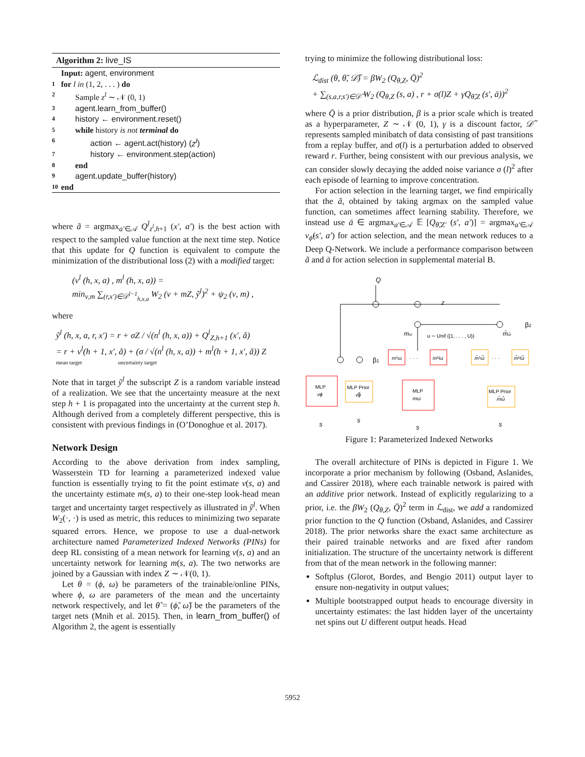Algorithm 2: live_IS
Input: agent, environment
1 for l in (1, 2, . . . ) do
2 Sample z<sup>l</sup> ∼ 𝒩 (0, 1)
3 agent.learn_from_buffer()
4 history ← environment.reset()
5 while history is not terminal do
6 action ← agent.act(history) (z<sup>l</sup>)
7 history ← environment.step(action)
8 end
9 agent.update_buffer(history)
10 end
where ã = argmax<sub>a′∈𝒜</sub> Q<sup>l</sup><sub>z<sup>l</sup>,h+1</sub> (x′, a′) is the best action with respect to the sampled value function at the next time step. Notice that this update for Q function is equivalent to compute the minimization of the distributional loss (2) with a modified target:
(ν<sup>l</sup> (h, x, a) , m<sup>l</sup> (h, x, a)) =
min<sub>ν,m</sub> ∑<sub>(r,x′)∈𝒟<sup>l−1</sup><sub>h,x,a</sub></sub> W<sub>2</sub> (ν + mZ, ỹ<sup>l</sup>)<sup>2</sup> + ψ<sub>2</sub> (ν, m) ,
where
ỹ<sup>l</sup> (h, x, a, r, x′) = r + σZ / √(n<sup>l</sup> (h, x, a)) + Q<sup>l</sup><sub>Z,h+1</sub> (x′, ã)
= r + ν<sup>l</sup>(h + 1, x′, ã) + (σ / √(n<sup>l</sup> (h, x, a)) + m<sup>l</sup>(h + 1, x′, ã)) Z
mean target uncertainty target
Note that in target ỹ<sup>l</sup> the subscript Z is a random variable instead of a realization. We see that the uncertainty measure at the next step h + 1 is propagated into the uncertainty at the current step h. Although derived from a completely different perspective, this is consistent with previous findings in (O’Donoghue et al. 2017).
Network Design
According to the above derivation from index sampling, Wasserstein TD for learning a parameterized indexed value function is essentially trying to fit the point estimate ν(s, a) and the uncertainty estimate m(s, a) to their one-step look-head mean target and uncertainty target respectively as illustrated in ỹ<sup>l</sup>. When W<sub>2</sub>(·, ·) is used as metric, this reduces to minimizing two separate squared errors. Hence, we propose to use a dual-network architecture named Parameterized Indexed Networks (PINs) for deep RL consisting of a mean network for learning ν(s, a) and an uncertainty network for learning m(s, a). The two networks are joined by a Gaussian with index Z ∼ 𝒩(0, 1).
Let θ = (ϕ, ω) be parameters of the trainable/online PINs, where ϕ, ω are parameters of the mean and the uncertainty network respectively, and let θ̃ = (ϕ̃, ω̃) be the parameters of the target nets (Mnih et al. 2015). Then, in learn_from_buffer() of Algorithm 2, the agent is essentially
trying to minimize the following distributional loss:
ℒ<sub>dist</sub> (θ, θ̃, 𝒟̃) = βW<sub>2</sub> (Q<sub>θ,Z</sub>, Q̄)<sup>2</sup>
+ ∑<sub>(s,a,r,s′)∈𝒟̃</sub> W<sub>2</sub> (Q<sub>θ,Z</sub> (s, a) , r + σ(l)Z + γQ<sub>θ̃,Z</sub> (s′, ā))<sup>2</sup>
where Q̄ is a prior distribution, β is a prior scale which is treated as a hyperparameter, Z ∼ 𝒩 (0, 1), γ is a discount factor, 𝒟̃ represents sampled minibatch of data consisting of past transitions from a replay buffer, and σ(l) is a perturbation added to observed reward r. Further, being consistent with our previous analysis, we can consider slowly decaying the added noise variance σ (l)<sup>2</sup> after each episode of learning to improve concentration.
For action selection in the learning target, we find empirically that the ã, obtained by taking argmax on the sampled value function, can sometimes affect learning stability. Therefore, we instead use ā ∈ argmax<sub>a′∈𝒜</sub> 𝔼 [Q<sub>θ̃,Z′</sub> (s′, a′)] = argmax<sub>a′∈𝒜</sub> ν<sub>ϕ̃</sub>(s′, a′) for action selection, and the mean network reduces to a Deep Q-Network. We include a performance comparison between ã and ā for action selection in supplemental material B.
Q
z
β2
β1
u ∼ Unif ({1, . . . , U})
mω
m̄ω̃
m¹ω
· · ·
mᵁω
m̄¹ω̃
· · ·
m̄ᵁω̃
MLP
νϕ
MLP Prior
ν̄ϕ̃
MLP
mω
MLP Prior
m̄ω̃
s
s
s
s
Figure 1: Parameterized Indexed Networks
The overall architecture of PINs is depicted in Figure 1. We incorporate a prior mechanism by following (Osband, Aslanides, and Cassirer 2018), where each trainable network is paired with an additive prior network. Instead of explicitly regularizing to a prior, i.e. the βW<sub>2</sub> (Q<sub>θ,Z</sub>, Q̄)<sup>2</sup> term in ℒ<sub>dist</sub>, we add a randomized prior function to the Q function (Osband, Aslanides, and Cassirer 2018). The prior networks share the exact same architecture as their paired trainable networks and are fixed after random initialization. The structure of the uncertainty network is different from that of the mean network in the following manner:
Softplus (Glorot, Bordes, and Bengio 2011) output layer to ensure non-negativity in output values;
Multiple bootstrapped output heads to encourage diversity in uncertainty estimates: the last hidden layer of the uncertainty net spins out U different output heads. Head
5952